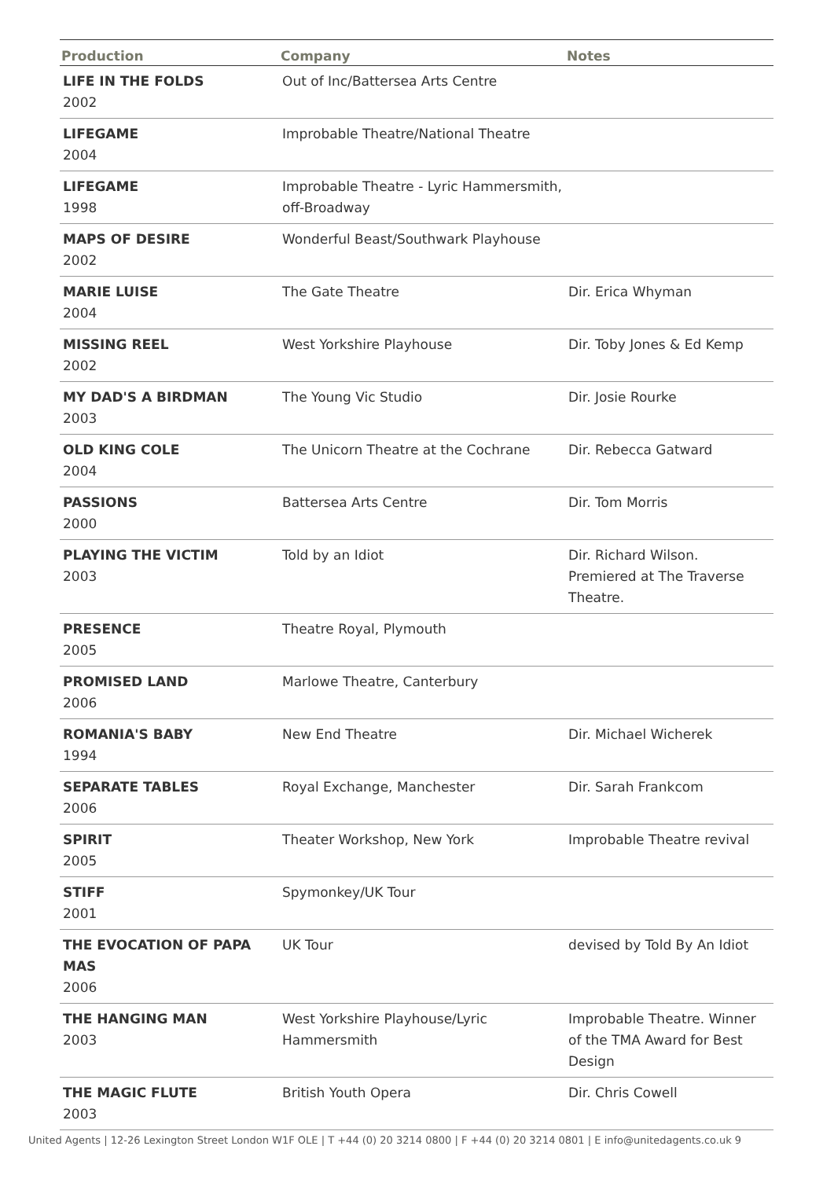| Production | Company | Notes |
| --- | --- | --- |
| LIFE IN THE FOLDS 2002 | Out of Inc/Battersea Arts Centre | |
| LIFEGAME 2004 | Improbable Theatre/National Theatre | |
| LIFEGAME 1998 | Improbable Theatre - Lyric Hammersmith, off-Broadway | |
| MAPS OF DESIRE 2002 | Wonderful Beast/Southwark Playhouse | |
| MARIE LUISE 2004 | The Gate Theatre | Dir. Erica Whyman |
| MISSING REEL 2002 | West Yorkshire Playhouse | Dir. Toby Jones & Ed Kemp |
| MY DAD'S A BIRDMAN 2003 | The Young Vic Studio | Dir. Josie Rourke |
| OLD KING COLE 2004 | The Unicorn Theatre at the Cochrane | Dir. Rebecca Gatward |
| PASSIONS 2000 | Battersea Arts Centre | Dir. Tom Morris |
| PLAYING THE VICTIM 2003 | Told by an Idiot | Dir. Richard Wilson. Premiered at The Traverse Theatre. |
| PRESENCE 2005 | Theatre Royal, Plymouth | |
| PROMISED LAND 2006 | Marlowe Theatre, Canterbury | |
| ROMANIA'S BABY 1994 | New End Theatre | Dir. Michael Wicherek |
| SEPARATE TABLES 2006 | Royal Exchange, Manchester | Dir. Sarah Frankcom |
| SPIRIT 2005 | Theater Workshop, New York | Improbable Theatre revival |
| STIFF 2001 | Spymonkey/UK Tour | |
| THE EVOCATION OF PAPA MAS 2006 | UK Tour | devised by Told By An Idiot |
| THE HANGING MAN 2003 | West Yorkshire Playhouse/Lyric Hammersmith | Improbable Theatre. Winner of the TMA Award for Best Design |
| THE MAGIC FLUTE 2003 | British Youth Opera | Dir. Chris Cowell |
United Agents | 12-26 Lexington Street London W1F OLE | T +44 (0) 20 3214 0800 | F +44 (0) 20 3214 0801 | E info@unitedagents.co.uk 9